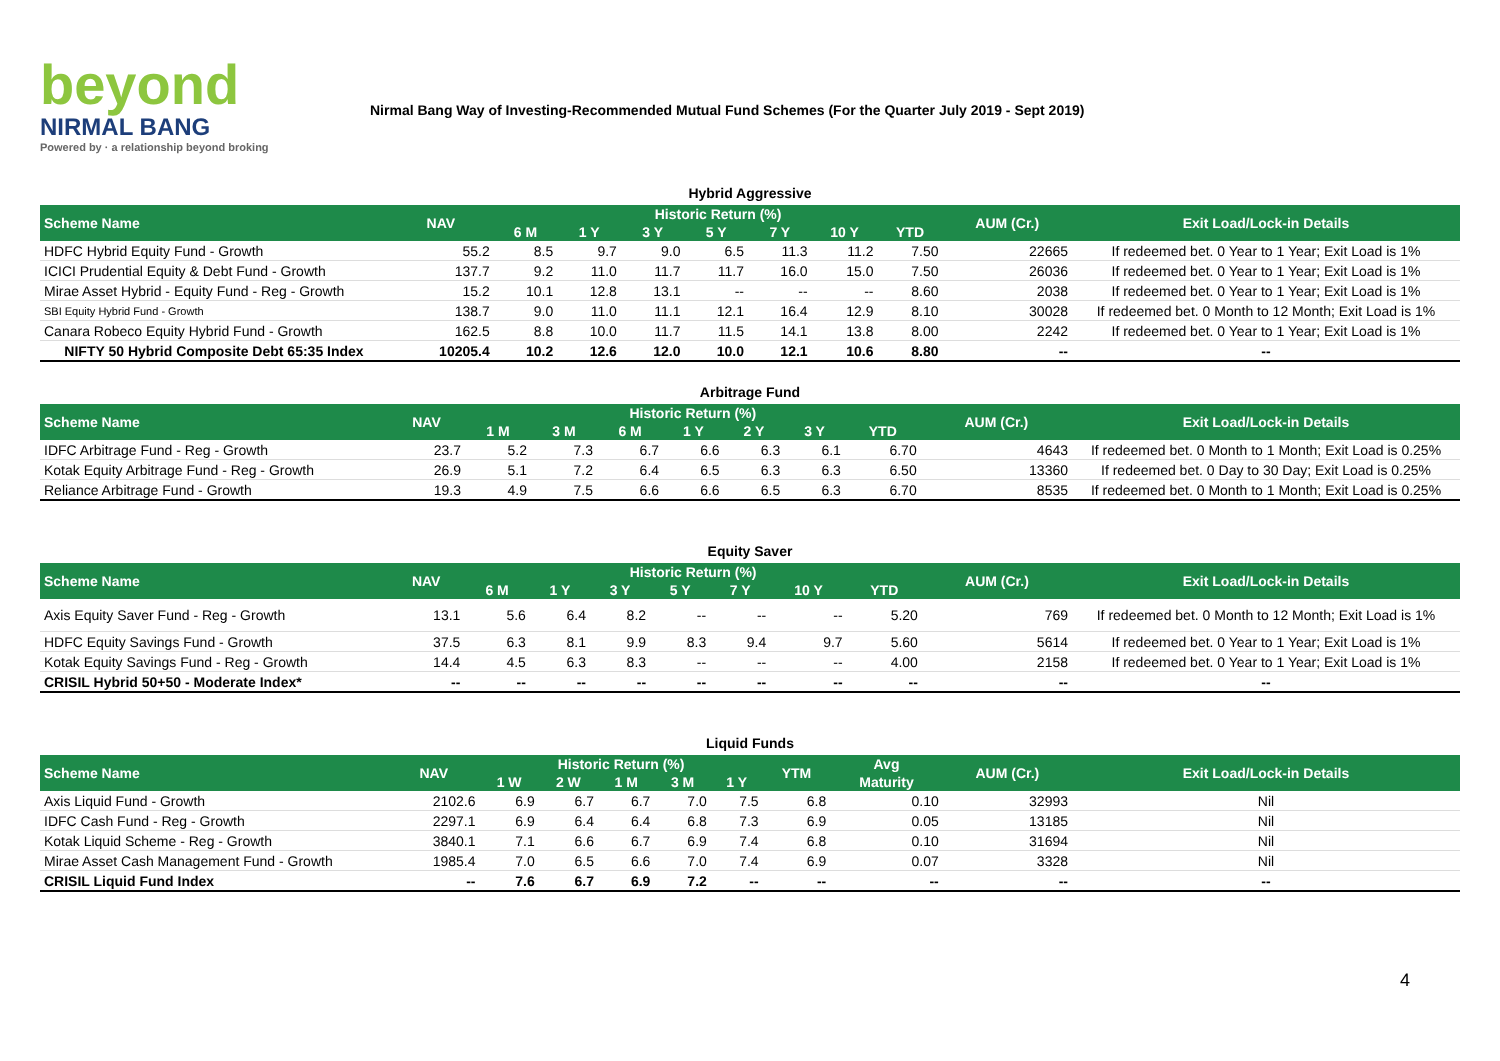beyond
NIRMAL BANG
Powered by · a relationship beyond broking
Nirmal Bang Way of Investing-Recommended Mutual Fund Schemes (For the Quarter July 2019 - Sept 2019)
Hybrid Aggressive
| Scheme Name | NAV | Historic Return (%) | | | | | | | AUM (Cr.) | Exit Load/Lock-in Details |
| --- | --- | --- | --- | --- | --- | --- | --- | --- | --- | --- |
| | | 6 M | 1 Y | 3 Y | 5 Y | 7 Y | 10 Y | YTD | | |
| HDFC Hybrid Equity Fund - Growth | 55.2 | 8.5 | 9.7 | 9.0 | 6.5 | 11.3 | 11.2 | 7.50 | 22665 | If redeemed bet. 0 Year to 1 Year; Exit Load is 1% |
| ICICI Prudential Equity & Debt Fund - Growth | 137.7 | 9.2 | 11.0 | 11.7 | 11.7 | 16.0 | 15.0 | 7.50 | 26036 | If redeemed bet. 0 Year to 1 Year; Exit Load is 1% |
| Mirae Asset Hybrid - Equity Fund - Reg - Growth | 15.2 | 10.1 | 12.8 | 13.1 | -- | -- | -- | 8.60 | 2038 | If redeemed bet. 0 Year to 1 Year; Exit Load is 1% |
| SBI Equity Hybrid Fund - Growth | 138.7 | 9.0 | 11.0 | 11.1 | 12.1 | 16.4 | 12.9 | 8.10 | 30028 | If redeemed bet. 0 Month to 12 Month; Exit Load is 1% |
| Canara Robeco Equity Hybrid Fund - Growth | 162.5 | 8.8 | 10.0 | 11.7 | 11.5 | 14.1 | 13.8 | 8.00 | 2242 | If redeemed bet. 0 Year to 1 Year; Exit Load is 1% |
| NIFTY 50 Hybrid Composite Debt 65:35 Index | 10205.4 | 10.2 | 12.6 | 12.0 | 10.0 | 12.1 | 10.6 | 8.80 | -- | -- |
Arbitrage Fund
| Scheme Name | NAV | Historic Return (%) | | | | | | | AUM (Cr.) | Exit Load/Lock-in Details |
| --- | --- | --- | --- | --- | --- | --- | --- | --- | --- | --- |
| | | 1 M | 3 M | 6 M | 1 Y | 2 Y | 3 Y | YTD | | |
| IDFC Arbitrage Fund - Reg - Growth | 23.7 | 5.2 | 7.3 | 6.7 | 6.6 | 6.3 | 6.1 | 6.70 | 4643 | If redeemed bet. 0 Month to 1 Month; Exit Load is 0.25% |
| Kotak Equity Arbitrage Fund - Reg - Growth | 26.9 | 5.1 | 7.2 | 6.4 | 6.5 | 6.3 | 6.3 | 6.50 | 13360 | If redeemed bet. 0 Day to 30 Day; Exit Load is 0.25% |
| Reliance Arbitrage Fund - Growth | 19.3 | 4.9 | 7.5 | 6.6 | 6.6 | 6.5 | 6.3 | 6.70 | 8535 | If redeemed bet. 0 Month to 1 Month; Exit Load is 0.25% |
Equity Saver
| Scheme Name | NAV | Historic Return (%) | | | | | | | AUM (Cr.) | Exit Load/Lock-in Details |
| --- | --- | --- | --- | --- | --- | --- | --- | --- | --- | --- |
| | | 6 M | 1 Y | 3 Y | 5 Y | 7 Y | 10 Y | YTD | | |
| Axis Equity Saver Fund - Reg - Growth | 13.1 | 5.6 | 6.4 | 8.2 | -- | -- | -- | 5.20 | 769 | If redeemed bet. 0 Month to 12 Month; Exit Load is 1% |
| HDFC Equity Savings Fund - Growth | 37.5 | 6.3 | 8.1 | 9.9 | 8.3 | 9.4 | 9.7 | 5.60 | 5614 | If redeemed bet. 0 Year to 1 Year; Exit Load is 1% |
| Kotak Equity Savings Fund - Reg - Growth | 14.4 | 4.5 | 6.3 | 8.3 | -- | -- | -- | 4.00 | 2158 | If redeemed bet. 0 Year to 1 Year; Exit Load is 1% |
| CRISIL Hybrid 50+50 - Moderate Index* | -- | -- | -- | -- | -- | -- | -- | -- | -- | -- |
Liquid Funds
| Scheme Name | NAV | Historic Return (%) | | | | | YTM | Avg | AUM (Cr.) | Exit Load/Lock-in Details |
| --- | --- | --- | --- | --- | --- | --- | --- | --- | --- | --- |
| | | 1 W | 2 W | 1 M | 3 M | 1 Y | | Maturity | | |
| Axis Liquid Fund - Growth | 2102.6 | 6.9 | 6.7 | 6.7 | 7.0 | 7.5 | 6.8 | 0.10 | 32993 | Nil |
| IDFC Cash Fund - Reg - Growth | 2297.1 | 6.9 | 6.4 | 6.4 | 6.8 | 7.3 | 6.9 | 0.05 | 13185 | Nil |
| Kotak Liquid Scheme - Reg - Growth | 3840.1 | 7.1 | 6.6 | 6.7 | 6.9 | 7.4 | 6.8 | 0.10 | 31694 | Nil |
| Mirae Asset Cash Management Fund - Growth | 1985.4 | 7.0 | 6.5 | 6.6 | 7.0 | 7.4 | 6.9 | 0.07 | 3328 | Nil |
| CRISIL Liquid Fund Index | -- | 7.6 | 6.7 | 6.9 | 7.2 | -- | -- | -- | -- | -- |
4